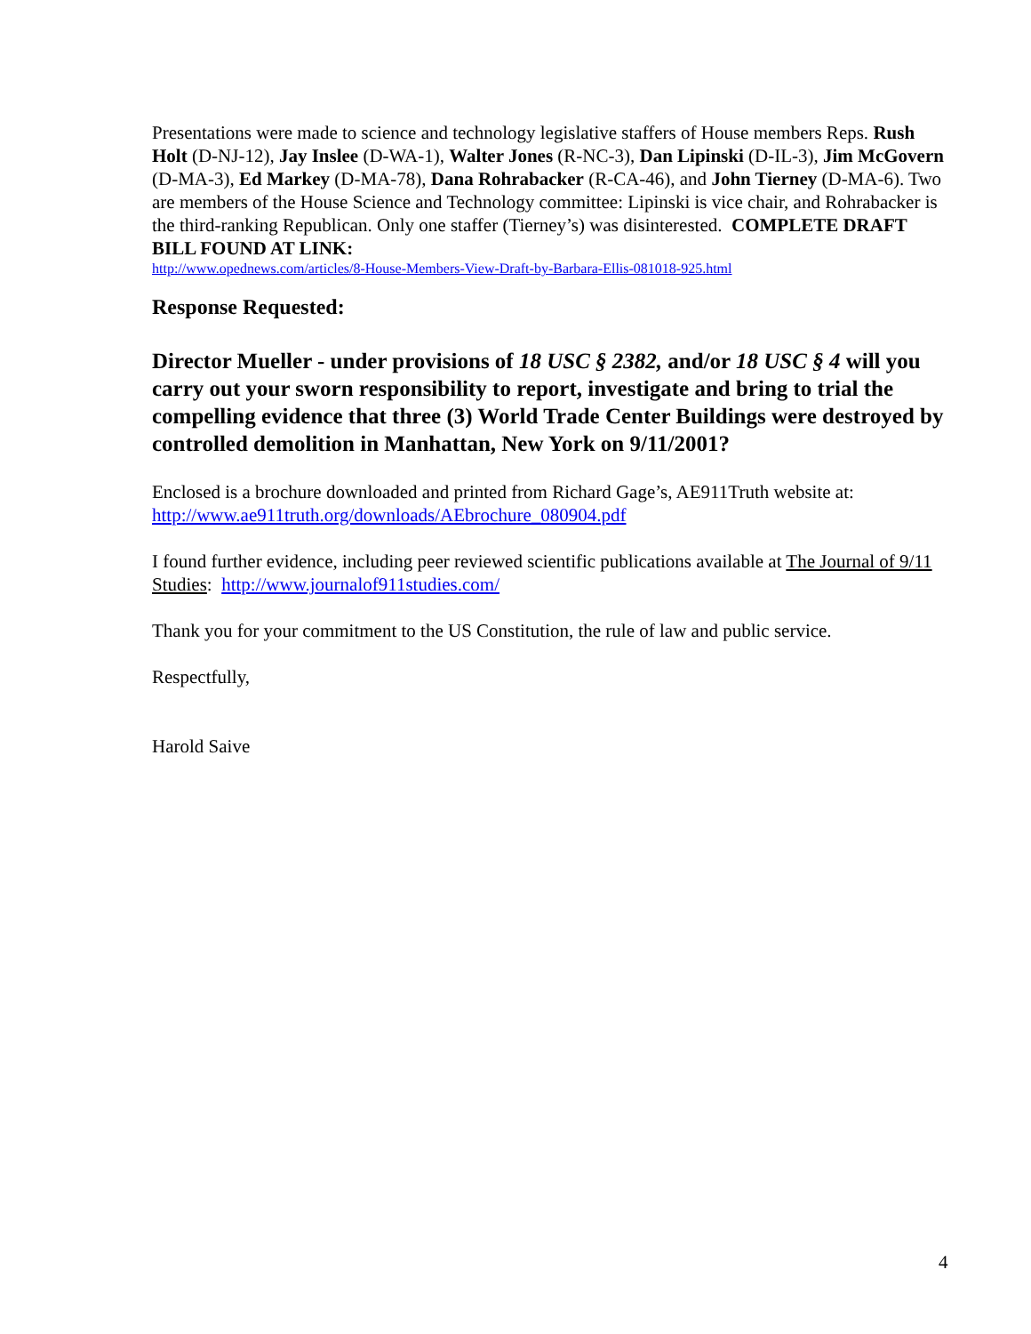Presentations were made to science and technology legislative staffers of House members Reps. Rush Holt (D-NJ-12), Jay Inslee (D-WA-1), Walter Jones (R-NC-3), Dan Lipinski (D-IL-3), Jim McGovern (D-MA-3), Ed Markey (D-MA-78), Dana Rohrabacker (R-CA-46), and John Tierney (D-MA-6). Two are members of the House Science and Technology committee: Lipinski is vice chair, and Rohrabacker is the third-ranking Republican. Only one staffer (Tierney’s) was disinterested. COMPLETE DRAFT BILL FOUND AT LINK:
http://www.opednews.com/articles/8-House-Members-View-Draft-by-Barbara-Ellis-081018-925.html
Response Requested:
Director Mueller - under provisions of 18 USC § 2382, and/or 18 USC § 4 will you carry out your sworn responsibility to report, investigate and bring to trial the compelling evidence that three (3) World Trade Center Buildings were destroyed by controlled demolition in Manhattan, New York on 9/11/2001?
Enclosed is a brochure downloaded and printed from Richard Gage’s, AE911Truth website at: http://www.ae911truth.org/downloads/AEbrochure_080904.pdf
I found further evidence, including peer reviewed scientific publications available at The Journal of 9/11 Studies: http://www.journalof911studies.com/
Thank you for your commitment to the US Constitution, the rule of law and public service.
Respectfully,
Harold Saive
4